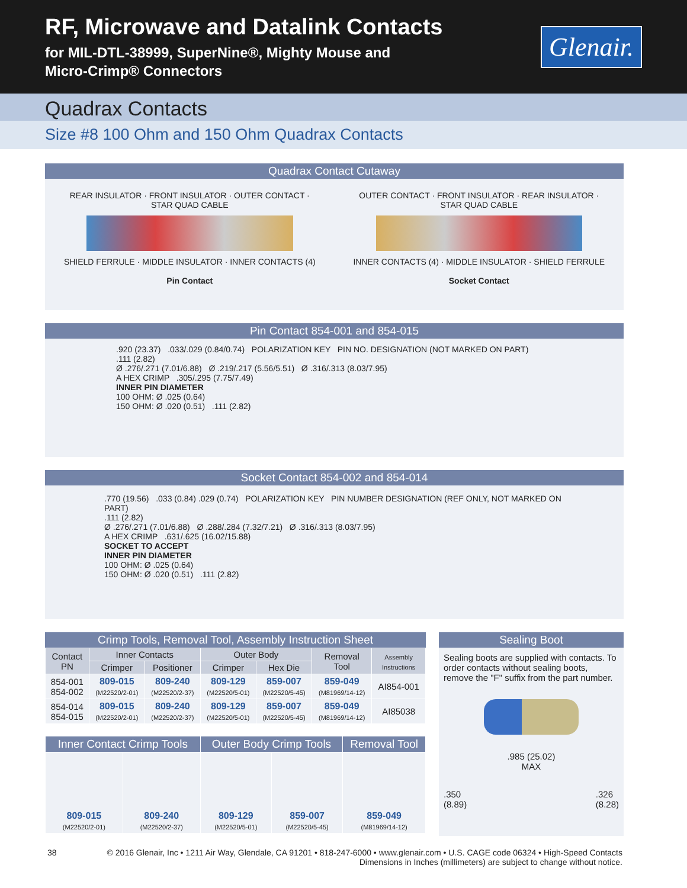RF, Microwave and Datalink Contacts
for MIL-DTL-38999, SuperNine®, Mighty Mouse and
Micro-Crimp® Connectors
Glenair.
Quadrax Contacts
Size #8 100 Ohm and 150 Ohm Quadrax Contacts
Quadrax Contact Cutaway
REAR INSULATOR · FRONT INSULATOR · OUTER CONTACT · STAR QUAD CABLE
SHIELD FERRULE · MIDDLE INSULATOR · INNER CONTACTS (4)
Pin Contact
OUTER CONTACT · FRONT INSULATOR · REAR INSULATOR · STAR QUAD CABLE
INNER CONTACTS (4) · MIDDLE INSULATOR · SHIELD FERRULE
Socket Contact
Pin Contact 854-001 and 854-015
.920 (23.37) .033/.029 (0.84/0.74) POLARIZATION KEY PIN NO. DESIGNATION (NOT MARKED ON PART)
.111 (2.82)
Ø .276/.271 (7.01/6.88) Ø .219/.217 (5.56/5.51) Ø .316/.313 (8.03/7.95)
A HEX CRIMP .305/.295 (7.75/7.49)
INNER PIN DIAMETER
100 OHM: Ø .025 (0.64)
150 OHM: Ø .020 (0.51) .111 (2.82)
Socket Contact 854-002 and 854-014
.770 (19.56) .033 (0.84) .029 (0.74) POLARIZATION KEY PIN NUMBER DESIGNATION (REF ONLY, NOT MARKED ON PART)
.111 (2.82)
Ø .276/.271 (7.01/6.88) Ø .288/.284 (7.32/7.21) Ø .316/.313 (8.03/7.95)
A HEX CRIMP .631/.625 (16.02/15.88)
SOCKET TO ACCEPT
INNER PIN DIAMETER
100 OHM: Ø .025 (0.64)
150 OHM: Ø .020 (0.51) .111 (2.82)
Crimp Tools, Removal Tool, Assembly Instruction Sheet
| Contact PN | Inner Contacts | | Outer Body | | Removal Tool | Assembly Instructions |
| --- | --- | --- | --- | --- | --- | --- |
| | Crimper | Positioner | Crimper | Hex Die | | |
| 854-001 854-002 | 809-015 (M22520/2-01) | 809-240 (M22520/2-37) | 809-129 (M22520/5-01) | 859-007 (M22520/5-45) | 859-049 (M81969/14-12) | AI854-001 |
| 854-014 854-015 | 809-015 (M22520/2-01) | 809-240 (M22520/2-37) | 809-129 (M22520/5-01) | 859-007 (M22520/5-45) | 859-049 (M81969/14-12) | AI85038 |
| Inner Contact Crimp Tools | | Outer Body Crimp Tools | | Removal Tool |
| --- | --- | --- | --- | --- |
| 809-015 (M22520/2-01) | 809-240 (M22520/2-37) | 809-129 (M22520/5-01) | 859-007 (M22520/5-45) | 859-049 (M81969/14-12) |
Sealing Boot
Sealing boots are supplied with contacts. To order contacts without sealing boots, remove the "F" suffix from the part number.
.985 (25.02)
MAX
.350
(8.89).326
(8.28)
38 © 2016 Glenair, Inc • 1211 Air Way, Glendale, CA 91201 • 818-247-6000 • www.glenair.com • U.S. CAGE code 06324 • High-Speed Contacts
Dimensions in Inches (millimeters) are subject to change without notice.